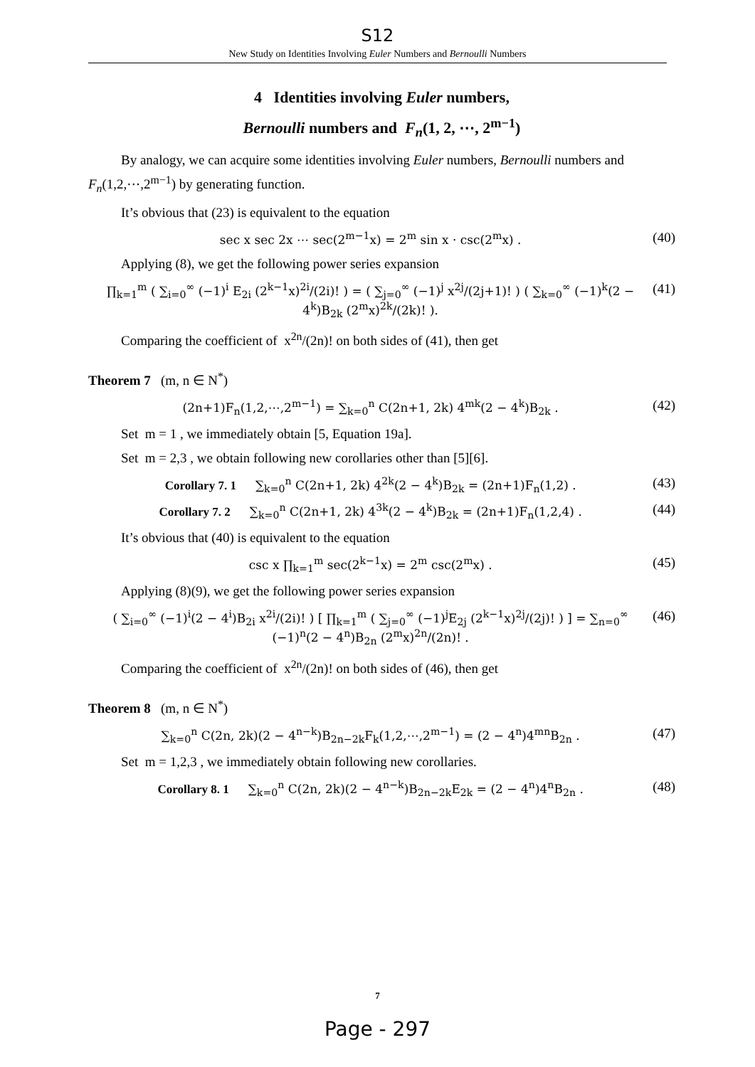S12
New Study on Identities Involving Euler Numbers and Bernoulli Numbers
4 Identities involving Euler numbers,
Bernoulli numbers and F<sub>n</sub>(1, 2, ⋯, 2<sup>m−1</sup>)
By analogy, we can acquire some identities involving Euler numbers, Bernoulli numbers and F<sub>n</sub>(1,2,⋯,2<sup>m−1</sup>) by generating function.
It’s obvious that (23) is equivalent to the equation
sec x sec 2x ⋯ sec(2<sup>m−1</sup>x) = 2<sup>m</sup> sin x · csc(2<sup>m</sup>x) . (40)
Applying (8), we get the following power series expansion
∏<sub>k=1</sub><sup>m</sup> ( ∑<sub>i=0</sub><sup>∞</sup> (−1)<sup>i</sup> E<sub>2i</sub> (2<sup>k−1</sup>x)<sup>2i</sup>/(2i)! ) = ( ∑<sub>j=0</sub><sup>∞</sup> (−1)<sup>j</sup> x<sup>2j</sup>/(2j+1)! ) ( ∑<sub>k=0</sub><sup>∞</sup> (−1)<sup>k</sup>(2 − 4<sup>k</sup>)B<sub>2k</sub> (2<sup>m</sup>x)<sup>2k</sup>/(2k)! ). (41)
Comparing the coefficient of x<sup>2n</sup>/(2n)! on both sides of (41), then get
Theorem 7 (m, n ∈ N<sup>*</sup>)
(2n+1)F<sub>n</sub>(1,2,⋯,2<sup>m−1</sup>) = ∑<sub>k=0</sub><sup>n</sup> C(2n+1, 2k) 4<sup>mk</sup>(2 − 4<sup>k</sup>)B<sub>2k</sub> . (42)
Set m = 1 , we immediately obtain [5, Equation 19a].
Set m = 2,3 , we obtain following new corollaries other than [5][6].
Corollary 7. 1 ∑<sub>k=0</sub><sup>n</sup> C(2n+1, 2k) 4<sup>2k</sup>(2 − 4<sup>k</sup>)B<sub>2k</sub> = (2n+1)F<sub>n</sub>(1,2) . (43)
Corollary 7. 2 ∑<sub>k=0</sub><sup>n</sup> C(2n+1, 2k) 4<sup>3k</sup>(2 − 4<sup>k</sup>)B<sub>2k</sub> = (2n+1)F<sub>n</sub>(1,2,4) . (44)
It’s obvious that (40) is equivalent to the equation
csc x ∏<sub>k=1</sub><sup>m</sup> sec(2<sup>k−1</sup>x) = 2<sup>m</sup> csc(2<sup>m</sup>x) . (45)
Applying (8)(9), we get the following power series expansion
( ∑<sub>i=0</sub><sup>∞</sup> (−1)<sup>i</sup>(2 − 4<sup>i</sup>)B<sub>2i</sub> x<sup>2i</sup>/(2i)! ) [ ∏<sub>k=1</sub><sup>m</sup> ( ∑<sub>j=0</sub><sup>∞</sup> (−1)<sup>j</sup>E<sub>2j</sub> (2<sup>k−1</sup>x)<sup>2j</sup>/(2j)! ) ] = ∑<sub>n=0</sub><sup>∞</sup> (−1)<sup>n</sup>(2 − 4<sup>n</sup>)B<sub>2n</sub> (2<sup>m</sup>x)<sup>2n</sup>/(2n)! . (46)
Comparing the coefficient of x<sup>2n</sup>/(2n)! on both sides of (46), then get
Theorem 8 (m, n ∈ N<sup>*</sup>)
∑<sub>k=0</sub><sup>n</sup> C(2n, 2k)(2 − 4<sup>n−k</sup>)B<sub>2n−2k</sub>F<sub>k</sub>(1,2,⋯,2<sup>m−1</sup>) = (2 − 4<sup>n</sup>)4<sup>mn</sup>B<sub>2n</sub> . (47)
Set m = 1,2,3 , we immediately obtain following new corollaries.
Corollary 8. 1 ∑<sub>k=0</sub><sup>n</sup> C(2n, 2k)(2 − 4<sup>n−k</sup>)B<sub>2n−2k</sub>E<sub>2k</sub> = (2 − 4<sup>n</sup>)4<sup>n</sup>B<sub>2n</sub> . (48)
7
Page - 297